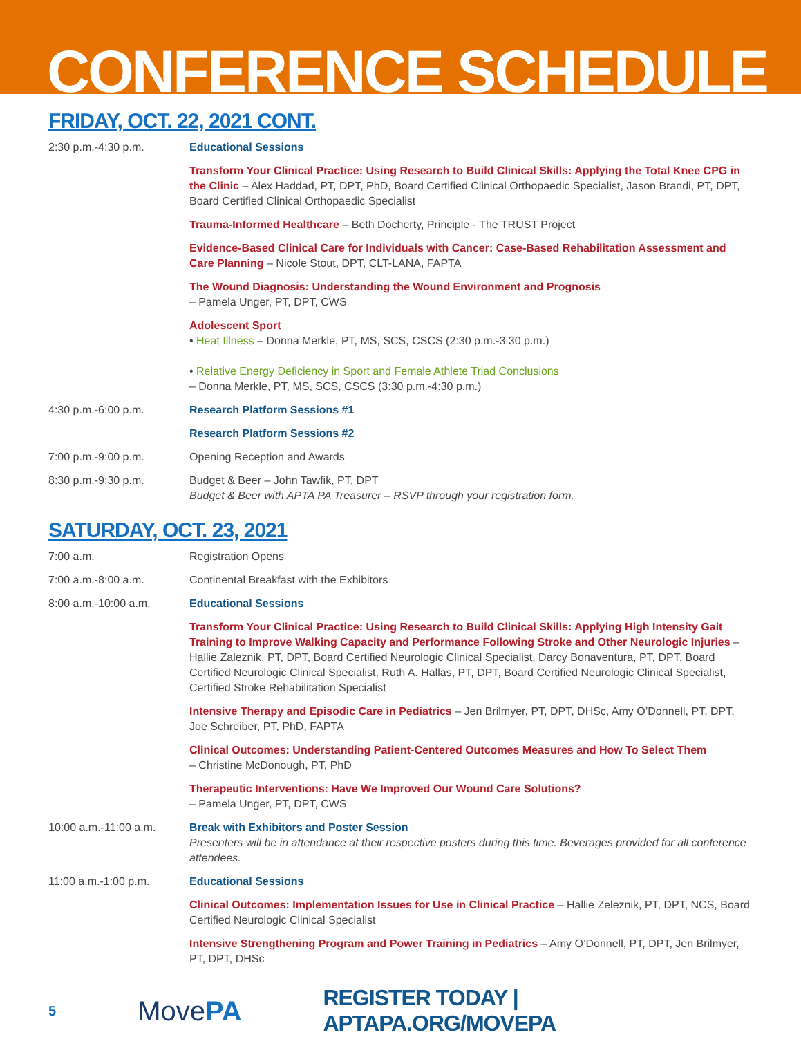CONFERENCE SCHEDULE
FRIDAY, OCT. 22, 2021 CONT.
2:30 p.m.-4:30 p.m. Educational Sessions
Transform Your Clinical Practice: Using Research to Build Clinical Skills: Applying the Total Knee CPG in the Clinic – Alex Haddad, PT, DPT, PhD, Board Certified Clinical Orthopaedic Specialist, Jason Brandi, PT, DPT, Board Certified Clinical Orthopaedic Specialist
Trauma-Informed Healthcare – Beth Docherty, Principle - The TRUST Project
Evidence-Based Clinical Care for Individuals with Cancer: Case-Based Rehabilitation Assessment and Care Planning – Nicole Stout, DPT, CLT-LANA, FAPTA
The Wound Diagnosis: Understanding the Wound Environment and Prognosis
– Pamela Unger, PT, DPT, CWS
Adolescent Sport
• Heat Illness – Donna Merkle, PT, MS, SCS, CSCS (2:30 p.m.-3:30 p.m.)
• Relative Energy Deficiency in Sport and Female Athlete Triad Conclusions
– Donna Merkle, PT, MS, SCS, CSCS (3:30 p.m.-4:30 p.m.)
4:30 p.m.-6:00 p.m. Research Platform Sessions #1
Research Platform Sessions #2
7:00 p.m.-9:00 p.m. Opening Reception and Awards
8:30 p.m.-9:30 p.m. Budget & Beer – John Tawfik, PT, DPT
Budget & Beer with APTA PA Treasurer – RSVP through your registration form.
SATURDAY, OCT. 23, 2021
7:00 a.m. Registration Opens
7:00 a.m.-8:00 a.m. Continental Breakfast with the Exhibitors
8:00 a.m.-10:00 a.m. Educational Sessions
Transform Your Clinical Practice: Using Research to Build Clinical Skills: Applying High Intensity Gait Training to Improve Walking Capacity and Performance Following Stroke and Other Neurologic Injuries – Hallie Zaleznik, PT, DPT, Board Certified Neurologic Clinical Specialist, Darcy Bonaventura, PT, DPT, Board Certified Neurologic Clinical Specialist, Ruth A. Hallas, PT, DPT, Board Certified Neurologic Clinical Specialist, Certified Stroke Rehabilitation Specialist
Intensive Therapy and Episodic Care in Pediatrics – Jen Brilmyer, PT, DPT, DHSc, Amy O’Donnell, PT, DPT, Joe Schreiber, PT, PhD, FAPTA
Clinical Outcomes: Understanding Patient-Centered Outcomes Measures and How To Select Them
– Christine McDonough, PT, PhD
Therapeutic Interventions: Have We Improved Our Wound Care Solutions?
– Pamela Unger, PT, DPT, CWS
10:00 a.m.-11:00 a.m. Break with Exhibitors and Poster Session
Presenters will be in attendance at their respective posters during this time. Beverages provided for all conference attendees.
11:00 a.m.-1:00 p.m. Educational Sessions
Clinical Outcomes: Implementation Issues for Use in Clinical Practice – Hallie Zeleznik, PT, DPT, NCS, Board Certified Neurologic Clinical Specialist
Intensive Strengthening Program and Power Training in Pediatrics – Amy O’Donnell, PT, DPT, Jen Brilmyer, PT, DPT, DHSc
5
MovePA
REGISTER TODAY | APTAPA.ORG/MOVEPA